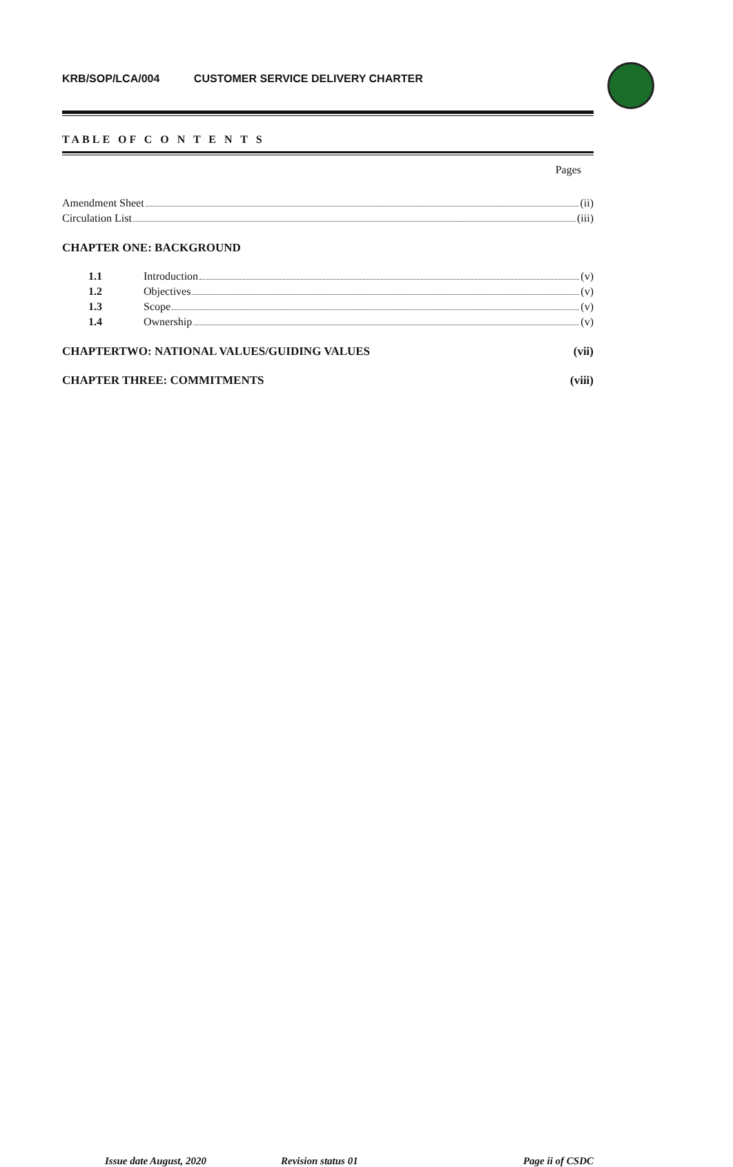KRB/SOP/LCA/004 CUSTOMER SERVICE DELIVERY CHARTER
TABLE OF C O N T E N T S
Pages
Amendment Sheet (ii)
Circulation List (iii)
CHAPTER ONE: BACKGROUND
1.1 Introduction (v)
1.2 Objectives (v)
1.3 Scope (v)
1.4 Ownership (v)
CHAPTERTWO: NATIONAL VALUES/GUIDING VALUES (vii)
CHAPTER THREE: COMMITMENTS (viii)
Issue date August, 2020 Revision status 01 Page ii of CSDC